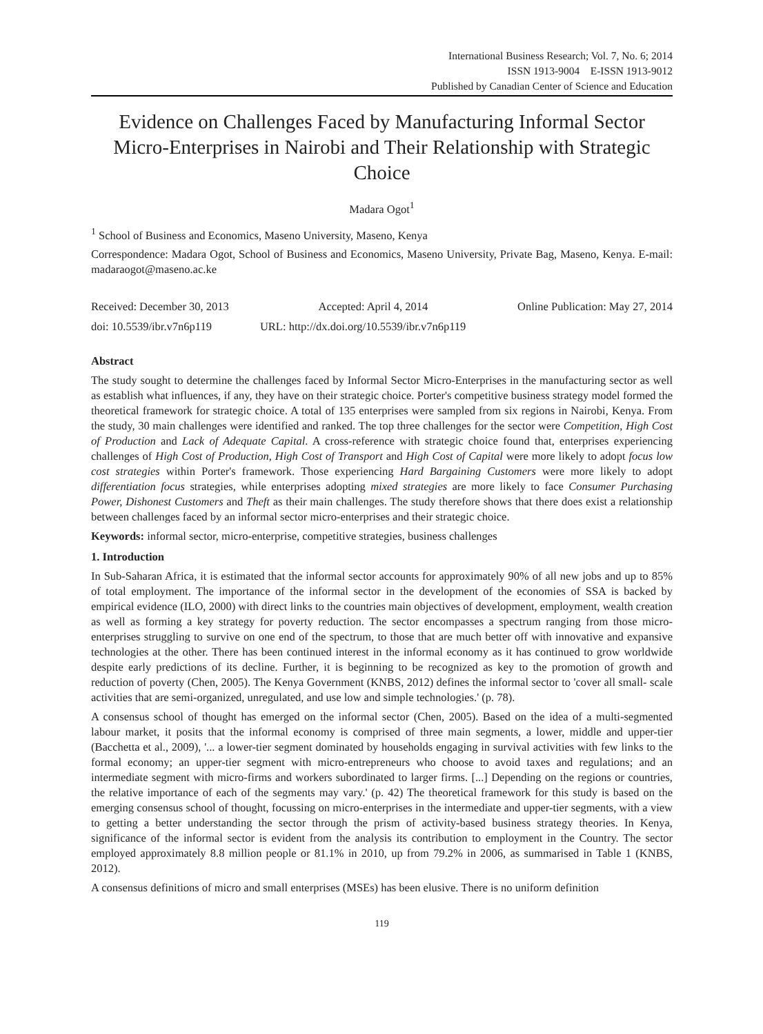International Business Research; Vol. 7, No. 6; 2014
ISSN 1913-9004 E-ISSN 1913-9012
Published by Canadian Center of Science and Education
Evidence on Challenges Faced by Manufacturing Informal Sector Micro-Enterprises in Nairobi and Their Relationship with Strategic Choice
Madara Ogot<sup>1</sup>
<sup>1</sup> School of Business and Economics, Maseno University, Maseno, Kenya
Correspondence: Madara Ogot, School of Business and Economics, Maseno University, Private Bag, Maseno, Kenya. E-mail: madaraogot@maseno.ac.ke
Received: December 30, 2013 Accepted: April 4, 2014 Online Publication: May 27, 2014
doi: 10.5539/ibr.v7n6p119 URL: http://dx.doi.org/10.5539/ibr.v7n6p119
Abstract
The study sought to determine the challenges faced by Informal Sector Micro-Enterprises in the manufacturing sector as well as establish what influences, if any, they have on their strategic choice. Porter's competitive business strategy model formed the theoretical framework for strategic choice. A total of 135 enterprises were sampled from six regions in Nairobi, Kenya. From the study, 30 main challenges were identified and ranked. The top three challenges for the sector were Competition, High Cost of Production and Lack of Adequate Capital. A cross-reference with strategic choice found that, enterprises experiencing challenges of High Cost of Production, High Cost of Transport and High Cost of Capital were more likely to adopt focus low cost strategies within Porter's framework. Those experiencing Hard Bargaining Customers were more likely to adopt differentiation focus strategies, while enterprises adopting mixed strategies are more likely to face Consumer Purchasing Power, Dishonest Customers and Theft as their main challenges. The study therefore shows that there does exist a relationship between challenges faced by an informal sector micro-enterprises and their strategic choice.
Keywords: informal sector, micro-enterprise, competitive strategies, business challenges
1. Introduction
In Sub-Saharan Africa, it is estimated that the informal sector accounts for approximately 90% of all new jobs and up to 85% of total employment. The importance of the informal sector in the development of the economies of SSA is backed by empirical evidence (ILO, 2000) with direct links to the countries main objectives of development, employment, wealth creation as well as forming a key strategy for poverty reduction. The sector encompasses a spectrum ranging from those micro-enterprises struggling to survive on one end of the spectrum, to those that are much better off with innovative and expansive technologies at the other. There has been continued interest in the informal economy as it has continued to grow worldwide despite early predictions of its decline. Further, it is beginning to be recognized as key to the promotion of growth and reduction of poverty (Chen, 2005). The Kenya Government (KNBS, 2012) defines the informal sector to 'cover all small- scale activities that are semi-organized, unregulated, and use low and simple technologies.' (p. 78).
A consensus school of thought has emerged on the informal sector (Chen, 2005). Based on the idea of a multi-segmented labour market, it posits that the informal economy is comprised of three main segments, a lower, middle and upper-tier (Bacchetta et al., 2009), '... a lower-tier segment dominated by households engaging in survival activities with few links to the formal economy; an upper-tier segment with micro-entrepreneurs who choose to avoid taxes and regulations; and an intermediate segment with micro-firms and workers subordinated to larger firms. [...] Depending on the regions or countries, the relative importance of each of the segments may vary.' (p. 42) The theoretical framework for this study is based on the emerging consensus school of thought, focussing on micro-enterprises in the intermediate and upper-tier segments, with a view to getting a better understanding the sector through the prism of activity-based business strategy theories. In Kenya, significance of the informal sector is evident from the analysis its contribution to employment in the Country. The sector employed approximately 8.8 million people or 81.1% in 2010, up from 79.2% in 2006, as summarised in Table 1 (KNBS, 2012).
A consensus definitions of micro and small enterprises (MSEs) has been elusive. There is no uniform definition
119